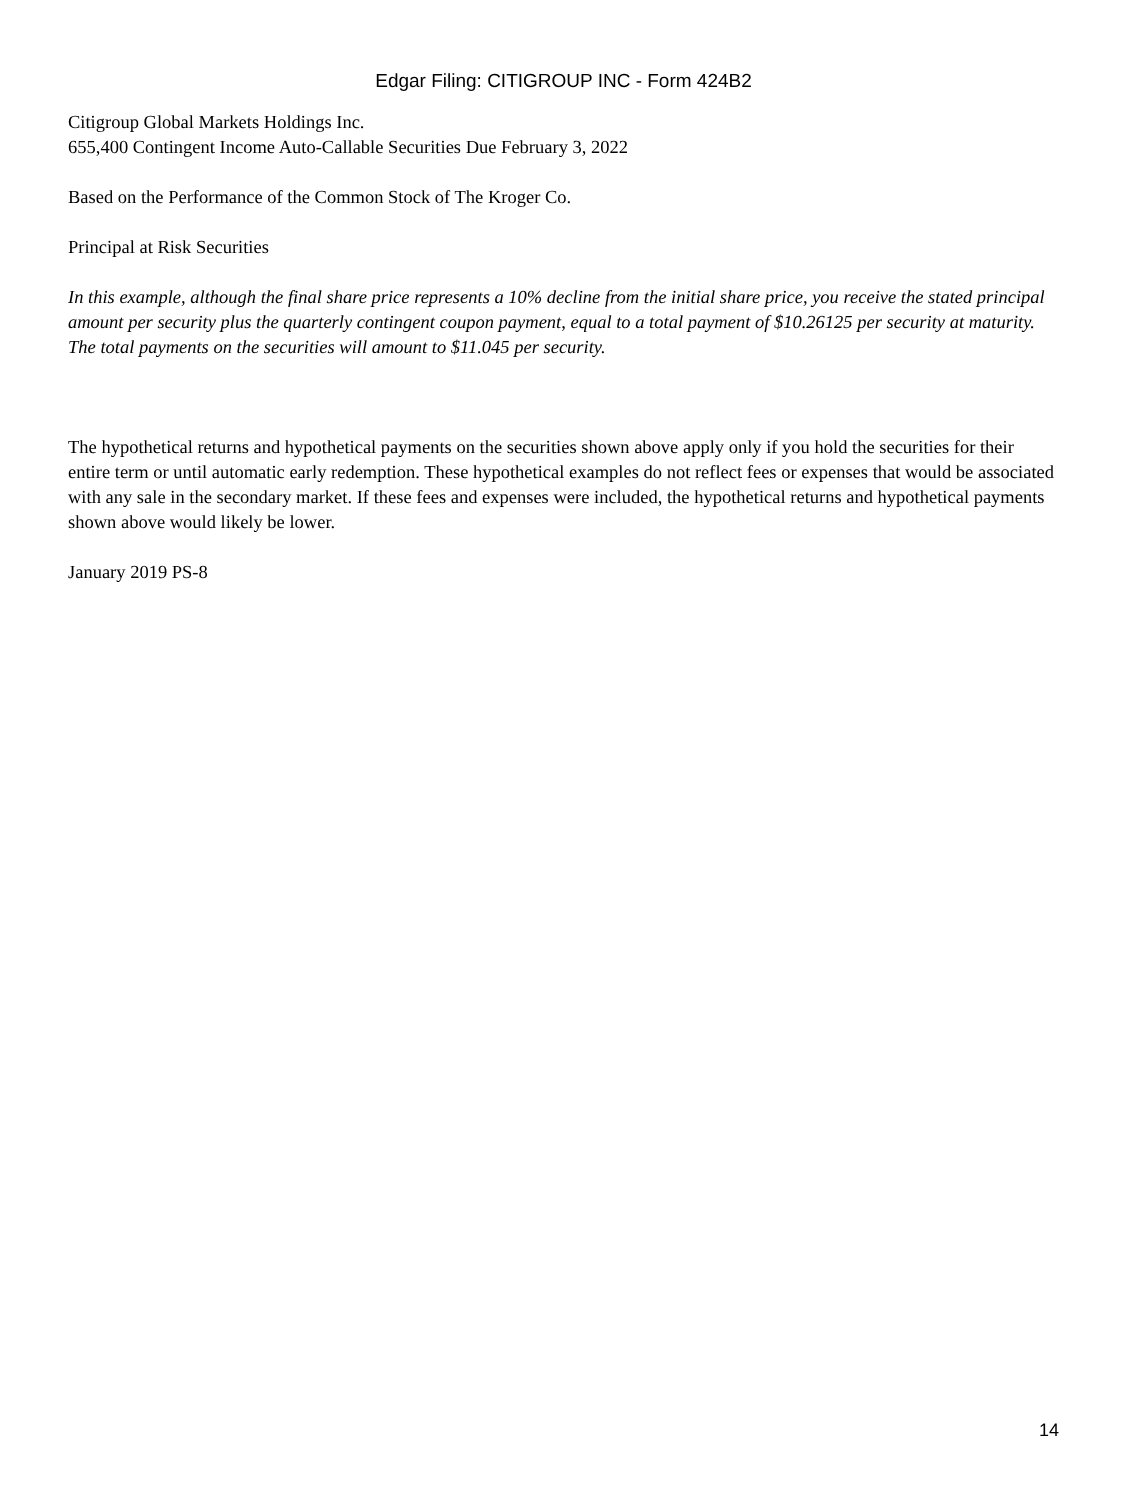Edgar Filing: CITIGROUP INC - Form 424B2
Citigroup Global Markets Holdings Inc.
655,400 Contingent Income Auto-Callable Securities Due February 3, 2022
Based on the Performance of the Common Stock of The Kroger Co.
Principal at Risk Securities
In this example, although the final share price represents a 10% decline from the initial share price, you receive the stated principal amount per security plus the quarterly contingent coupon payment, equal to a total payment of $10.26125 per security at maturity. The total payments on the securities will amount to $11.045 per security.
The hypothetical returns and hypothetical payments on the securities shown above apply only if you hold the securities for their entire term or until automatic early redemption. These hypothetical examples do not reflect fees or expenses that would be associated with any sale in the secondary market. If these fees and expenses were included, the hypothetical returns and hypothetical payments shown above would likely be lower.
January 2019 PS-8
14